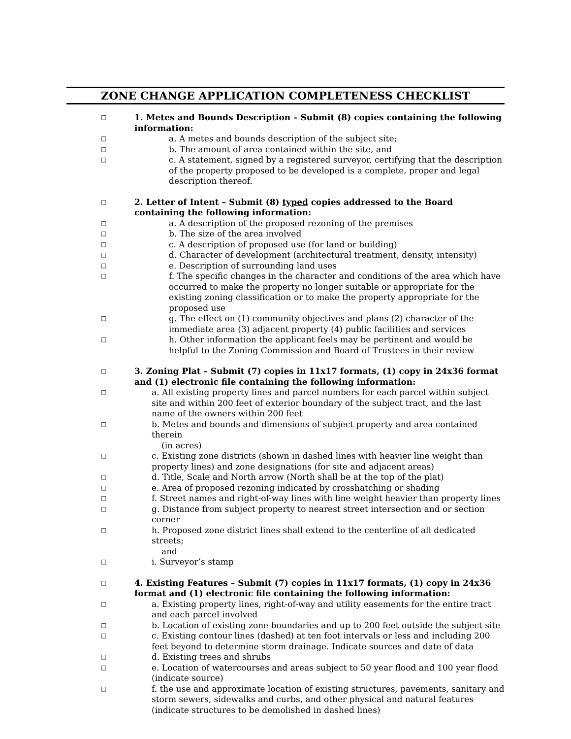ZONE CHANGE APPLICATION COMPLETENESS CHECKLIST
□ 1. Metes and Bounds Description – Submit (8) copies containing the following information:
□ a. A metes and bounds description of the subject site;
□ b. The amount of area contained within the site, and
□ c. A statement, signed by a registered surveyor, certifying that the description of the property proposed to be developed is a complete, proper and legal description thereof.
□ 2. Letter of Intent – Submit (8) typed copies addressed to the Board containing the following information:
□ a. A description of the proposed rezoning of the premises
□ b. The size of the area involved
□ c. A description of proposed use (for land or building)
□ d. Character of development (architectural treatment, density, intensity)
□ e. Description of surrounding land uses
□ f. The specific changes in the character and conditions of the area which have occurred to make the property no longer suitable or appropriate for the existing zoning classification or to make the property appropriate for the proposed use
□ g. The effect on (1) community objectives and plans (2) character of the immediate area (3) adjacent property (4) public facilities and services
□ h. Other information the applicant feels may be pertinent and would be helpful to the Zoning Commission and Board of Trustees in their review
□ 3. Zoning Plat – Submit (7) copies in 11x17 formats, (1) copy in 24x36 format and (1) electronic file containing the following information:
□ a. All existing property lines and parcel numbers for each parcel within subject site and within 200 feet of exterior boundary of the subject tract, and the last name of the owners within 200 feet
□ b. Metes and bounds and dimensions of subject property and area contained therein
(in acres)
□ c. Existing zone districts (shown in dashed lines with heavier line weight than property lines) and zone designations (for site and adjacent areas)
□ d. Title, Scale and North arrow (North shall be at the top of the plat)
□ e. Area of proposed rezoning indicated by crosshatching or shading
□ f. Street names and right-of-way lines with line weight heavier than property lines
□ g. Distance from subject property to nearest street intersection and or section corner
□ h. Proposed zone district lines shall extend to the centerline of all dedicated streets;
and
□ i. Surveyor’s stamp
□ 4. Existing Features – Submit (7) copies in 11x17 formats, (1) copy in 24x36 format and (1) electronic file containing the following information:
□ a. Existing property lines, right-of-way and utility easements for the entire tract and each parcel involved
□ b. Location of existing zone boundaries and up to 200 feet outside the subject site
□ c. Existing contour lines (dashed) at ten foot intervals or less and including 200 feet beyond to determine storm drainage. Indicate sources and date of data
□ d. Existing trees and shrubs
□ e. Location of watercourses and areas subject to 50 year flood and 100 year flood (indicate source)
□ f. the use and approximate location of existing structures, pavements, sanitary and storm sewers, sidewalks and curbs, and other physical and natural features (indicate structures to be demolished in dashed lines)